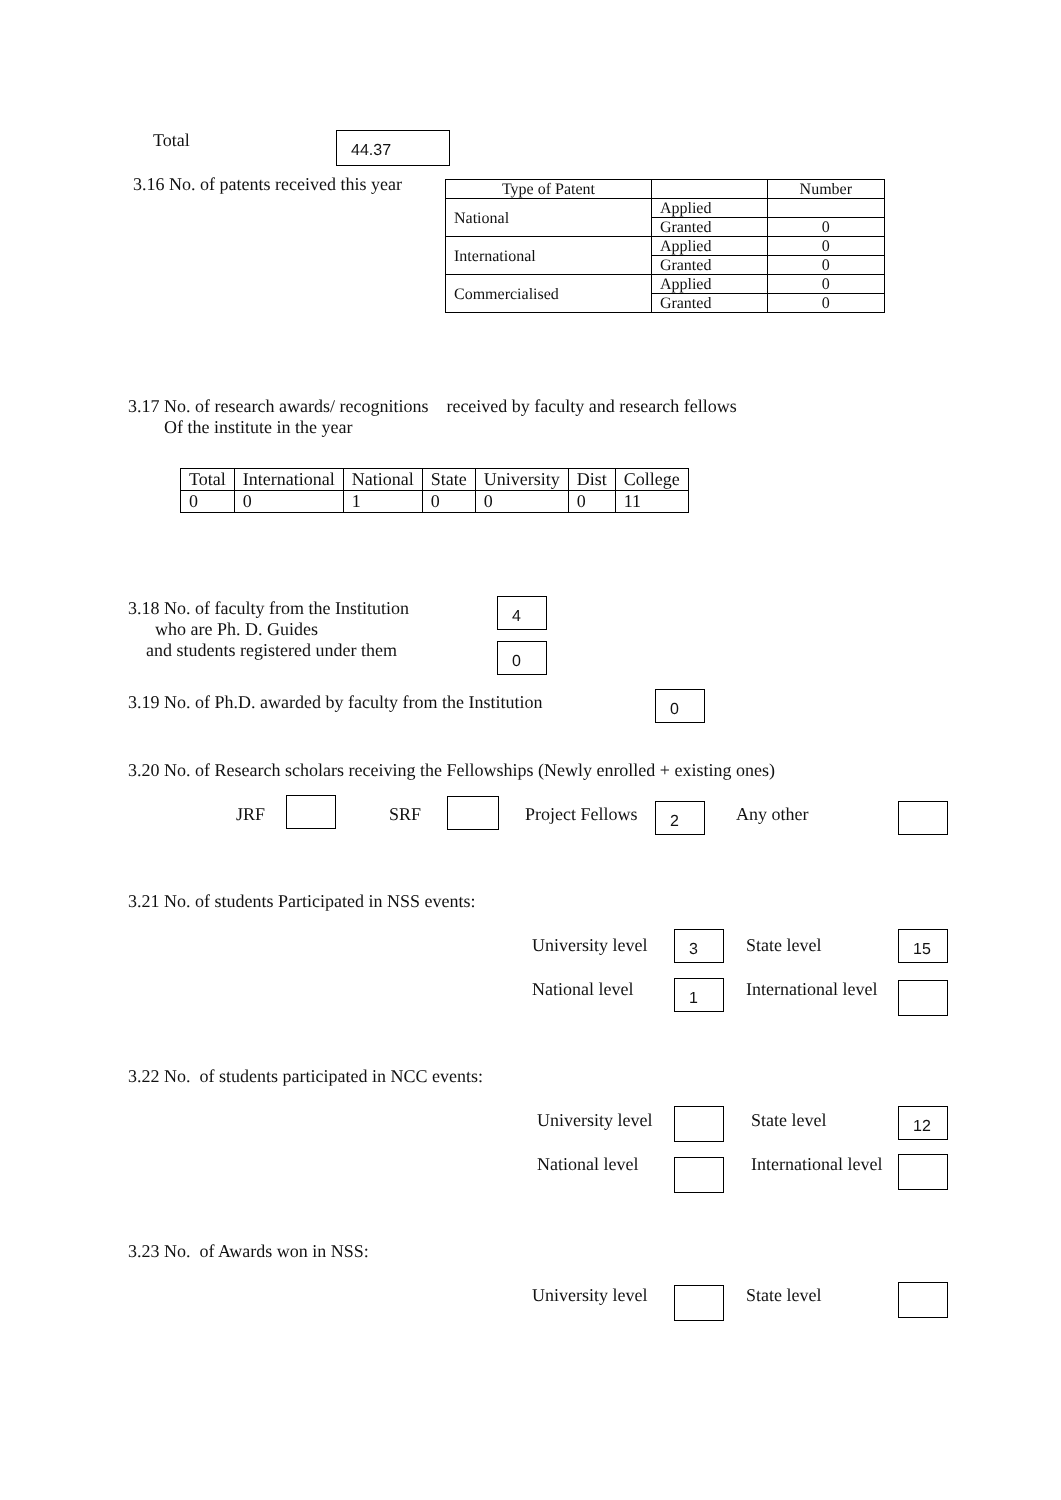Total 44.37
3.16 No. of patents received this year
| Type of Patent | | Number |
| --- | --- | --- |
| National | Applied | |
| | Granted | 0 |
| International | Applied | 0 |
| | Granted | 0 |
| Commercialised | Applied | 0 |
| | Granted | 0 |
3.17 No. of research awards/ recognitions received by faculty and research fellows
Of the institute in the year
| Total | International | National | State | University | Dist | College |
| 0 | 0 | 1 | 0 | 0 | 0 | 11 |
3.18 No. of faculty from the Institution
who are Ph. D. Guides
and students registered under them
4
0
3.19 No. of Ph.D. awarded by faculty from the Institution
0
3.20 No. of Research scholars receiving the Fellowships (Newly enrolled + existing ones)
JRF SRF Project Fellows 2 Any other
3.21 No. of students Participated in NSS events:
University level 3 State level 15
National level 1 International level
3.22 No. of students participated in NCC events:
University level State level 12
National level International level
3.23 No. of Awards won in NSS:
University level State level